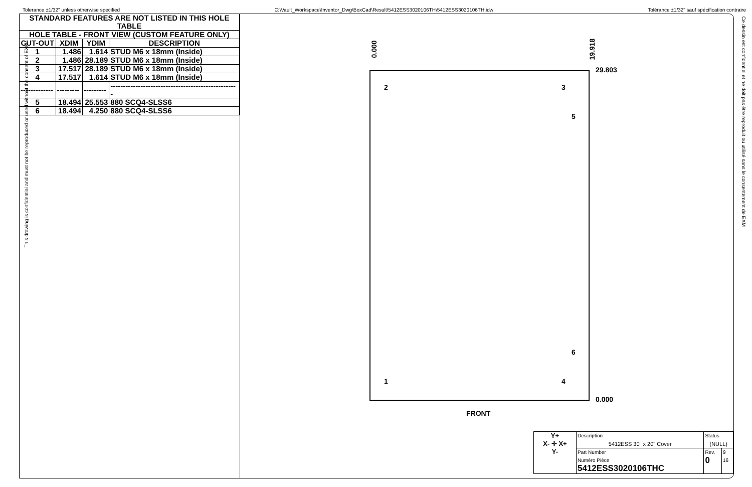Tolerance ±1/32" unless otherwise specified C:\Vault_Workspace\Inventor_Dwg\BoxCad\Result\5412ESS3020106TH\5412ESS3020106TH.idw Tolérance ±1/32" sauf spécification contraire
This drawing is confidential and must not be reproduced or used without the consent of EXM
Ce dessin est confidentiel et ne doit pas être reproduit ou utilisé sans le consentement de EXM
| STANDARD FEATURES ARE NOT LISTED IN THIS HOLE TABLE | | | |
| --- | --- | --- | --- |
| HOLE TABLE - FRONT VIEW (CUSTOM FEATURE ONLY) | | | |
| CUT-OUT | XDIM | YDIM | DESCRIPTION |
| 1 | 1.486 | 1.614 | STUD M6 x 18mm (Inside) |
| 2 | 1.486 | 28.189 | STUD M6 x 18mm (Inside) |
| 3 | 17.517 | 28.189 | STUD M6 x 18mm (Inside) |
| 4 | 17.517 | 1.614 | STUD M6 x 18mm (Inside) |
| ------------- | --------- | --------- | --------------------------------------------------- |
| 5 | 18.494 | 25.553 | 880 SCQ4-SLSS6 |
| 6 | 18.494 | 4.250 | 880 SCQ4-SLSS6 |
0.000 19.918
29.803
0.000
2 3
5
6
1 4
FRONT
| Y+ X- ✛ X+ Y- | Description 5412ESS 30" x 20" Cover | Status (NULL) | |
| | Part Number Numéro Pièce 5412ESS3020106THC | Rev. 0 | 9 16 |